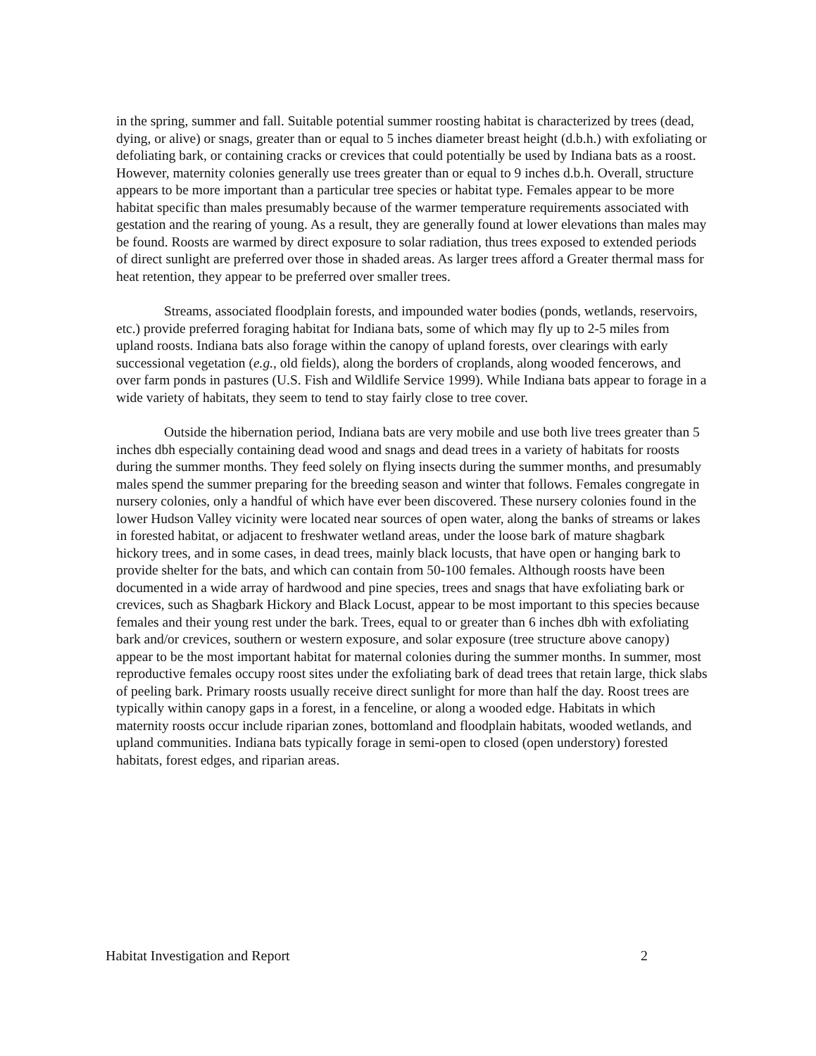in the spring, summer and fall. Suitable potential summer roosting habitat is characterized by trees (dead, dying, or alive) or snags, greater than or equal to 5 inches diameter breast height (d.b.h.) with exfoliating or defoliating bark, or containing cracks or crevices that could potentially be used by Indiana bats as a roost. However, maternity colonies generally use trees greater than or equal to 9 inches d.b.h. Overall, structure appears to be more important than a particular tree species or habitat type. Females appear to be more habitat specific than males presumably because of the warmer temperature requirements associated with gestation and the rearing of young. As a result, they are generally found at lower elevations than males may be found. Roosts are warmed by direct exposure to solar radiation, thus trees exposed to extended periods of direct sunlight are preferred over those in shaded areas. As larger trees afford a Greater thermal mass for heat retention, they appear to be preferred over smaller trees.
Streams, associated floodplain forests, and impounded water bodies (ponds, wetlands, reservoirs, etc.) provide preferred foraging habitat for Indiana bats, some of which may fly up to 2-5 miles from upland roosts. Indiana bats also forage within the canopy of upland forests, over clearings with early successional vegetation (e.g., old fields), along the borders of croplands, along wooded fencerows, and over farm ponds in pastures (U.S. Fish and Wildlife Service 1999). While Indiana bats appear to forage in a wide variety of habitats, they seem to tend to stay fairly close to tree cover.
Outside the hibernation period, Indiana bats are very mobile and use both live trees greater than 5 inches dbh especially containing dead wood and snags and dead trees in a variety of habitats for roosts during the summer months. They feed solely on flying insects during the summer months, and presumably males spend the summer preparing for the breeding season and winter that follows. Females congregate in nursery colonies, only a handful of which have ever been discovered. These nursery colonies found in the lower Hudson Valley vicinity were located near sources of open water, along the banks of streams or lakes in forested habitat, or adjacent to freshwater wetland areas, under the loose bark of mature shagbark hickory trees, and in some cases, in dead trees, mainly black locusts, that have open or hanging bark to provide shelter for the bats, and which can contain from 50-100 females. Although roosts have been documented in a wide array of hardwood and pine species, trees and snags that have exfoliating bark or crevices, such as Shagbark Hickory and Black Locust, appear to be most important to this species because females and their young rest under the bark. Trees, equal to or greater than 6 inches dbh with exfoliating bark and/or crevices, southern or western exposure, and solar exposure (tree structure above canopy) appear to be the most important habitat for maternal colonies during the summer months. In summer, most reproductive females occupy roost sites under the exfoliating bark of dead trees that retain large, thick slabs of peeling bark. Primary roosts usually receive direct sunlight for more than half the day. Roost trees are typically within canopy gaps in a forest, in a fenceline, or along a wooded edge. Habitats in which maternity roosts occur include riparian zones, bottomland and floodplain habitats, wooded wetlands, and upland communities. Indiana bats typically forage in semi-open to closed (open understory) forested habitats, forest edges, and riparian areas.
Habitat Investigation and Report 2